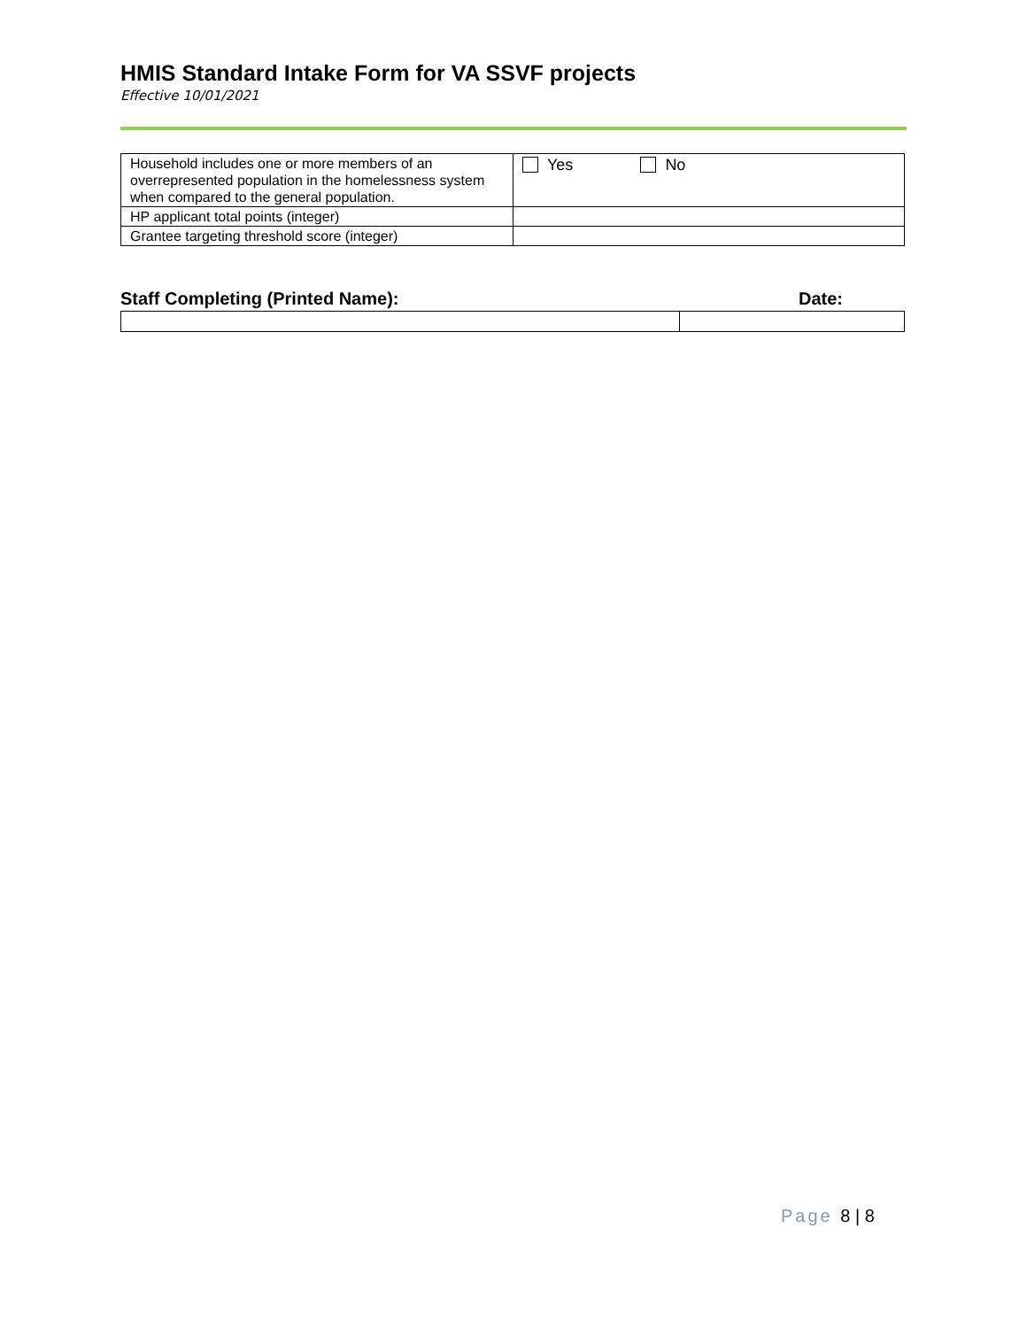HMIS Standard Intake Form for VA SSVF projects
Effective 10/01/2021
| Household includes one or more members of an overrepresented population in the homelessness system when compared to the general population. | Yes No |
| HP applicant total points (integer) | |
| Grantee targeting threshold score (integer) | |
Staff Completing (Printed Name): Date:
Page 8 | 8